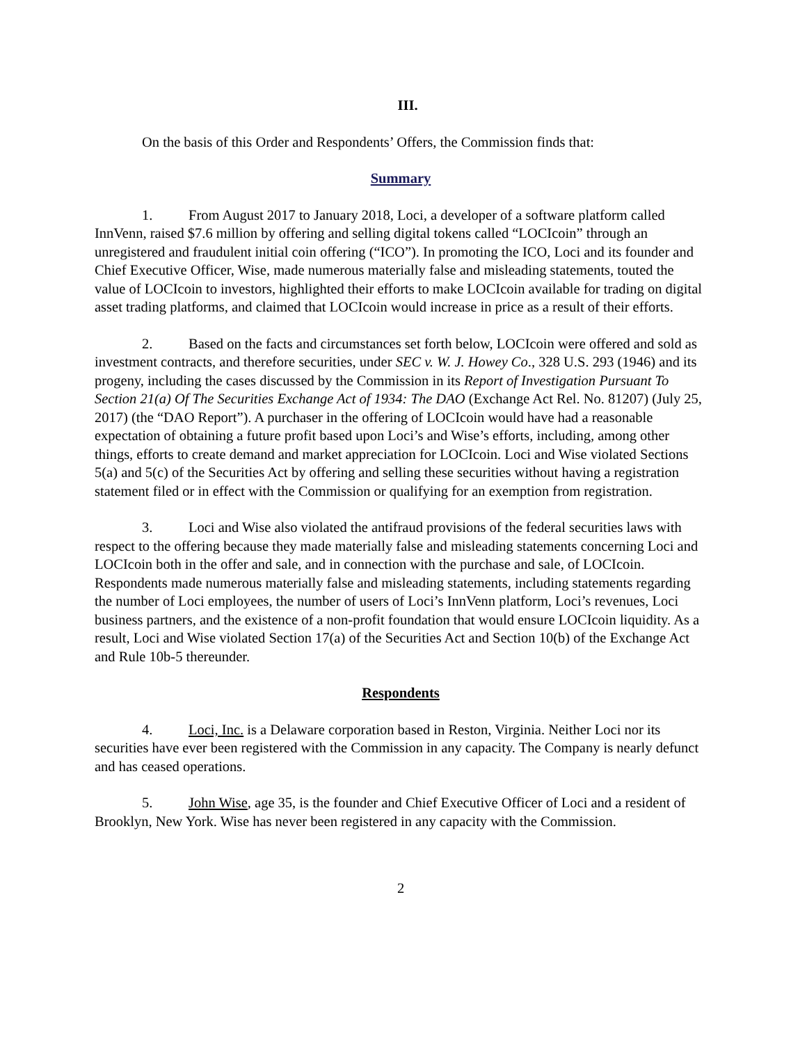III.
On the basis of this Order and Respondents’ Offers, the Commission finds that:
Summary
1. From August 2017 to January 2018, Loci, a developer of a software platform called InnVenn, raised $7.6 million by offering and selling digital tokens called “LOCIcoin” through an unregistered and fraudulent initial coin offering (“ICO”). In promoting the ICO, Loci and its founder and Chief Executive Officer, Wise, made numerous materially false and misleading statements, touted the value of LOCIcoin to investors, highlighted their efforts to make LOCIcoin available for trading on digital asset trading platforms, and claimed that LOCIcoin would increase in price as a result of their efforts.
2. Based on the facts and circumstances set forth below, LOCIcoin were offered and sold as investment contracts, and therefore securities, under SEC v. W. J. Howey Co., 328 U.S. 293 (1946) and its progeny, including the cases discussed by the Commission in its Report of Investigation Pursuant To Section 21(a) Of The Securities Exchange Act of 1934: The DAO (Exchange Act Rel. No. 81207) (July 25, 2017) (the “DAO Report”). A purchaser in the offering of LOCIcoin would have had a reasonable expectation of obtaining a future profit based upon Loci’s and Wise’s efforts, including, among other things, efforts to create demand and market appreciation for LOCIcoin. Loci and Wise violated Sections 5(a) and 5(c) of the Securities Act by offering and selling these securities without having a registration statement filed or in effect with the Commission or qualifying for an exemption from registration.
3. Loci and Wise also violated the antifraud provisions of the federal securities laws with respect to the offering because they made materially false and misleading statements concerning Loci and LOCIcoin both in the offer and sale, and in connection with the purchase and sale, of LOCIcoin. Respondents made numerous materially false and misleading statements, including statements regarding the number of Loci employees, the number of users of Loci’s InnVenn platform, Loci’s revenues, Loci business partners, and the existence of a non-profit foundation that would ensure LOCIcoin liquidity. As a result, Loci and Wise violated Section 17(a) of the Securities Act and Section 10(b) of the Exchange Act and Rule 10b-5 thereunder.
Respondents
4. Loci, Inc. is a Delaware corporation based in Reston, Virginia. Neither Loci nor its securities have ever been registered with the Commission in any capacity. The Company is nearly defunct and has ceased operations.
5. John Wise, age 35, is the founder and Chief Executive Officer of Loci and a resident of Brooklyn, New York. Wise has never been registered in any capacity with the Commission.
2